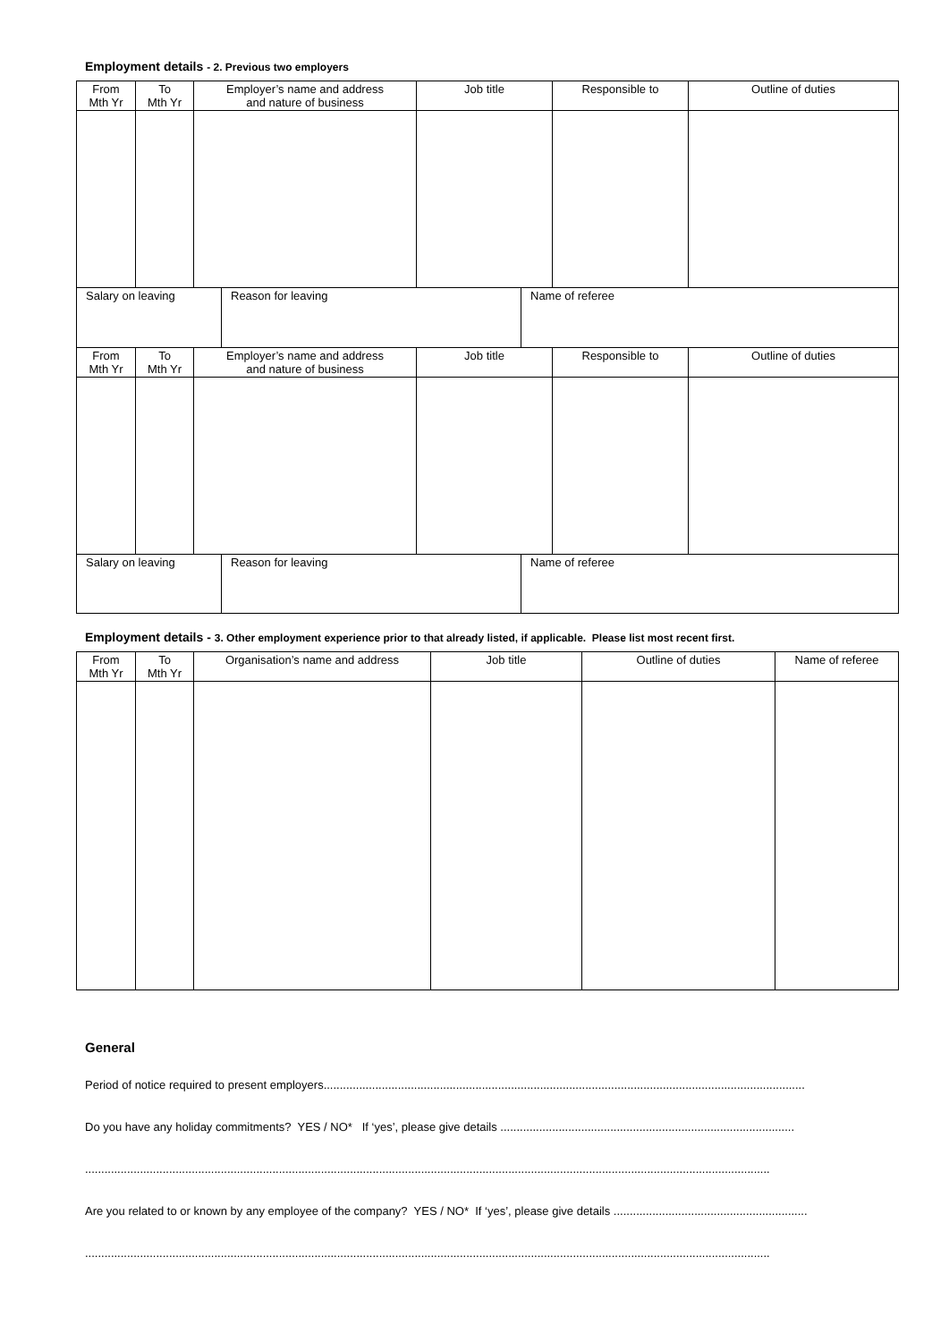Employment details - 2. Previous two employers
| From Mth Yr | To Mth Yr | Employer’s name and address and nature of business | Job title | Responsible to | Outline of duties |
| --- | --- | --- | --- | --- | --- |
| Salary on leaving | Reason for leaving | Name of referee |
| From Mth Yr | To Mth Yr | Employer’s name and address and nature of business | Job title | Responsible to | Outline of duties |
| --- | --- | --- | --- | --- | --- |
| Salary on leaving | Reason for leaving | Name of referee |
Employment details - 3. Other employment experience prior to that already listed, if applicable. Please list most recent first.
| From Mth Yr | To Mth Yr | Organisation’s name and address | Job title | Outline of duties | Name of referee |
| --- | --- | --- | --- | --- | --- |
General
Period of notice required to present employers.....................................................................................................................................................
Do you have any holiday commitments? YES / NO* If ‘yes’, please give details ...........................................................................................
....................................................................................................................................................................................................................
Are you related to or known by any employee of the company? YES / NO* If ‘yes’, please give details ............................................................
....................................................................................................................................................................................................................